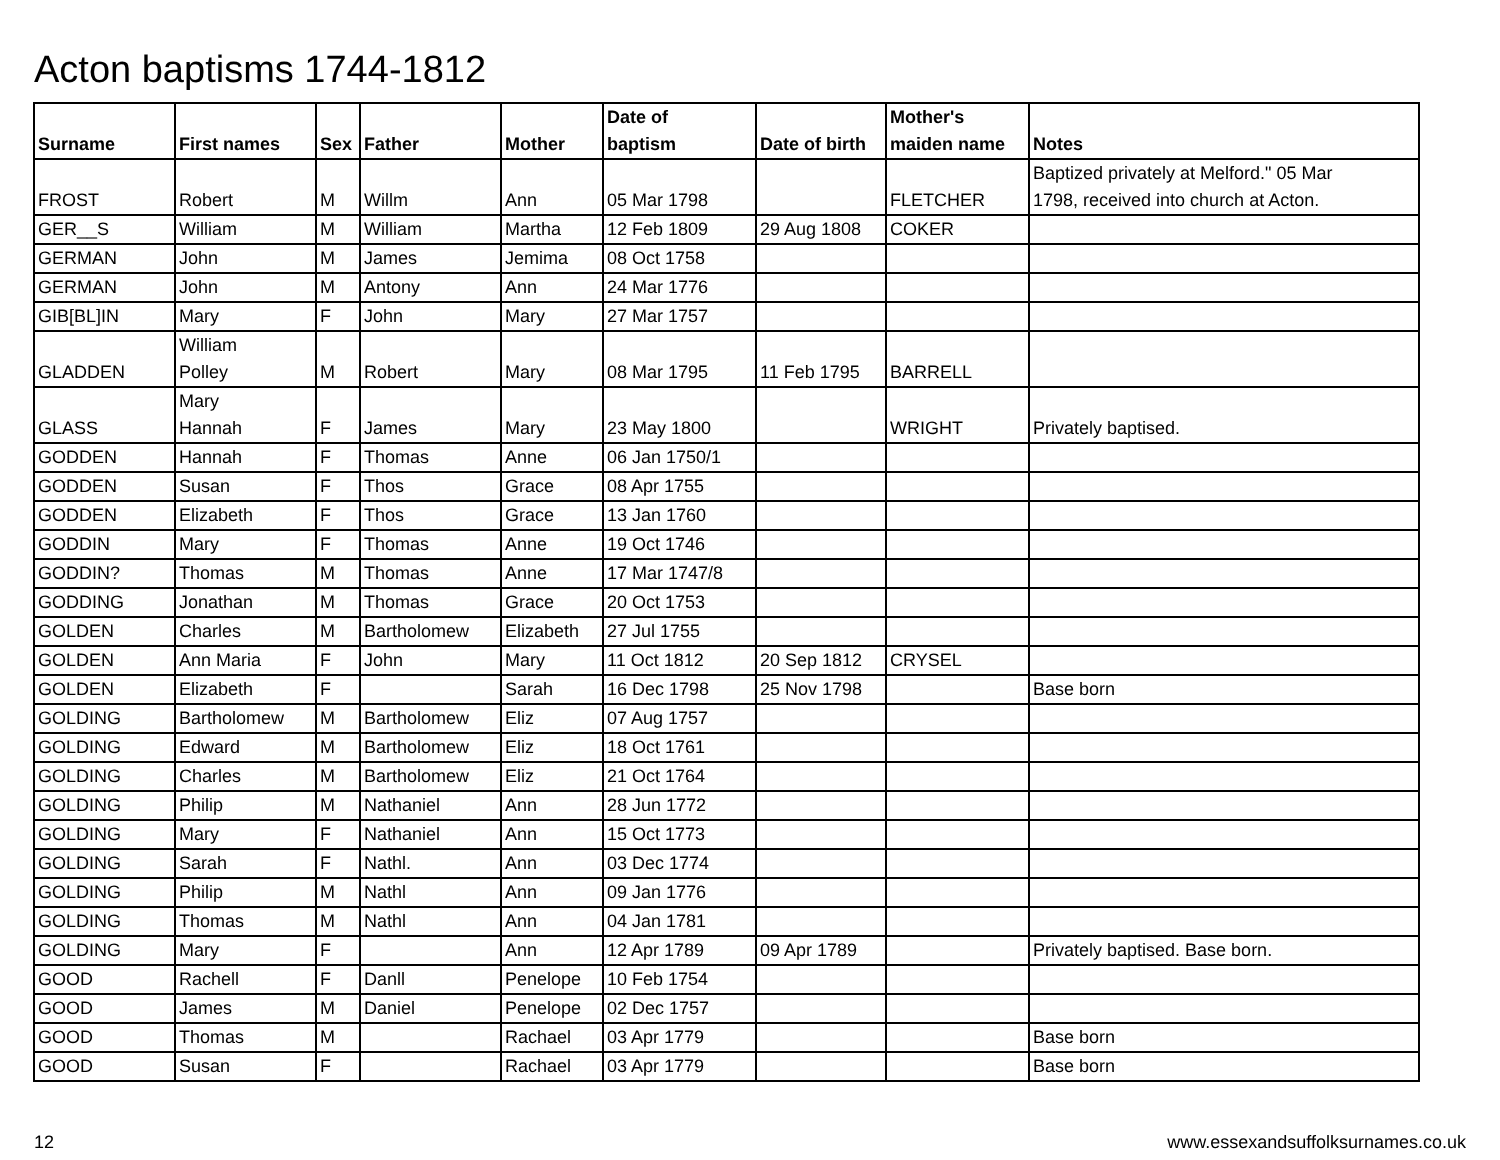Acton baptisms 1744-1812
| Surname | First names | Sex | Father | Mother | Date of baptism | Date of birth | Mother's maiden name | Notes |
| --- | --- | --- | --- | --- | --- | --- | --- | --- |
| FROST | Robert | M | Willm | Ann | 05 Mar 1798 | | FLETCHER | Baptized privately at Melford." 05 Mar 1798, received into church at Acton. |
| GER__S | William | M | William | Martha | 12 Feb 1809 | 29 Aug 1808 | COKER | |
| GERMAN | John | M | James | Jemima | 08 Oct 1758 | | | |
| GERMAN | John | M | Antony | Ann | 24 Mar 1776 | | | |
| GIB[BL]IN | Mary | F | John | Mary | 27 Mar 1757 | | | |
| GLADDEN | William Polley | M | Robert | Mary | 08 Mar 1795 | 11 Feb 1795 | BARRELL | |
| GLASS | Mary Hannah | F | James | Mary | 23 May 1800 | | WRIGHT | Privately baptised. |
| GODDEN | Hannah | F | Thomas | Anne | 06 Jan 1750/1 | | | |
| GODDEN | Susan | F | Thos | Grace | 08 Apr 1755 | | | |
| GODDEN | Elizabeth | F | Thos | Grace | 13 Jan 1760 | | | |
| GODDIN | Mary | F | Thomas | Anne | 19 Oct 1746 | | | |
| GODDIN? | Thomas | M | Thomas | Anne | 17 Mar 1747/8 | | | |
| GODDING | Jonathan | M | Thomas | Grace | 20 Oct 1753 | | | |
| GOLDEN | Charles | M | Bartholomew | Elizabeth | 27 Jul 1755 | | | |
| GOLDEN | Ann Maria | F | John | Mary | 11 Oct 1812 | 20 Sep 1812 | CRYSEL | |
| GOLDEN | Elizabeth | F | | Sarah | 16 Dec 1798 | 25 Nov 1798 | | Base born |
| GOLDING | Bartholomew | M | Bartholomew | Eliz | 07 Aug 1757 | | | |
| GOLDING | Edward | M | Bartholomew | Eliz | 18 Oct 1761 | | | |
| GOLDING | Charles | M | Bartholomew | Eliz | 21 Oct 1764 | | | |
| GOLDING | Philip | M | Nathaniel | Ann | 28 Jun 1772 | | | |
| GOLDING | Mary | F | Nathaniel | Ann | 15 Oct 1773 | | | |
| GOLDING | Sarah | F | Nathl. | Ann | 03 Dec 1774 | | | |
| GOLDING | Philip | M | Nathl | Ann | 09 Jan 1776 | | | |
| GOLDING | Thomas | M | Nathl | Ann | 04 Jan 1781 | | | |
| GOLDING | Mary | F | | Ann | 12 Apr 1789 | 09 Apr 1789 | | Privately baptised. Base born. |
| GOOD | Rachell | F | Danll | Penelope | 10 Feb 1754 | | | |
| GOOD | James | M | Daniel | Penelope | 02 Dec 1757 | | | |
| GOOD | Thomas | M | | Rachael | 03 Apr 1779 | | | Base born |
| GOOD | Susan | F | | Rachael | 03 Apr 1779 | | | Base born |
12 www.essexandsuffolksurnames.co.uk